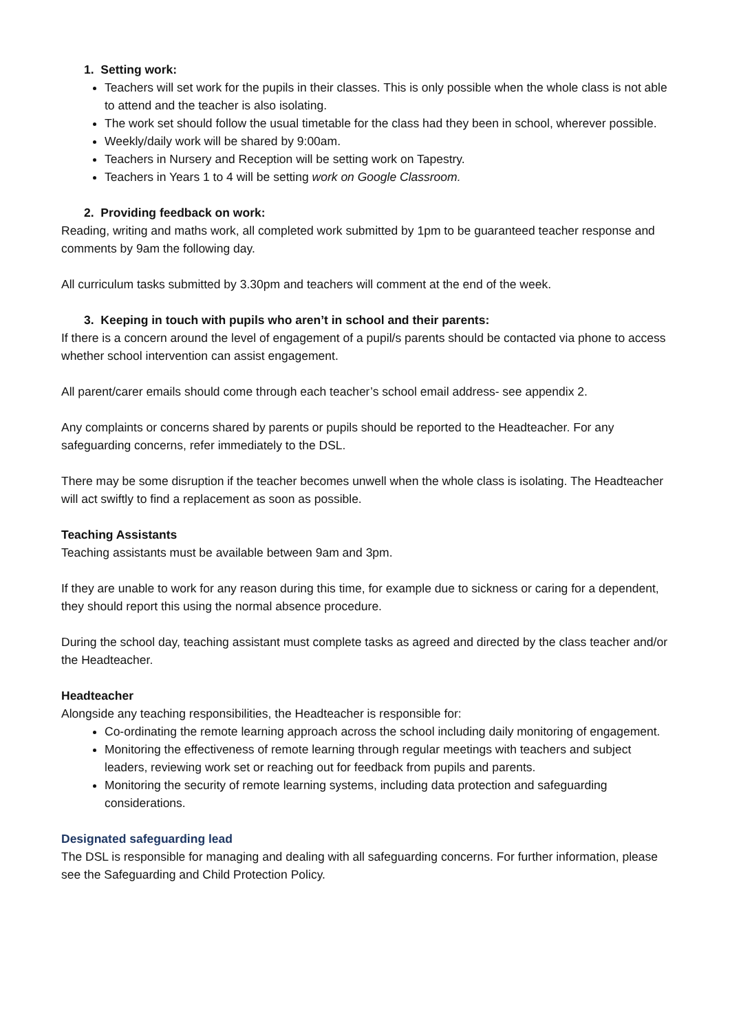1. Setting work:
Teachers will set work for the pupils in their classes. This is only possible when the whole class is not able to attend and the teacher is also isolating.
The work set should follow the usual timetable for the class had they been in school, wherever possible.
Weekly/daily work will be shared by 9:00am.
Teachers in Nursery and Reception will be setting work on Tapestry.
Teachers in Years 1 to 4 will be setting work on Google Classroom.
2. Providing feedback on work:
Reading, writing and maths work, all completed work submitted by 1pm to be guaranteed teacher response and comments by 9am the following day.
All curriculum tasks submitted by 3.30pm and teachers will comment at the end of the week.
3. Keeping in touch with pupils who aren’t in school and their parents:
If there is a concern around the level of engagement of a pupil/s parents should be contacted via phone to access whether school intervention can assist engagement.
All parent/carer emails should come through each teacher’s school email address- see appendix 2.
Any complaints or concerns shared by parents or pupils should be reported to the Headteacher. For any safeguarding concerns, refer immediately to the DSL.
There may be some disruption if the teacher becomes unwell when the whole class is isolating. The Headteacher will act swiftly to find a replacement as soon as possible.
Teaching Assistants
Teaching assistants must be available between 9am and 3pm.
If they are unable to work for any reason during this time, for example due to sickness or caring for a dependent, they should report this using the normal absence procedure.
During the school day, teaching assistant must complete tasks as agreed and directed by the class teacher and/or the Headteacher.
Headteacher
Alongside any teaching responsibilities, the Headteacher is responsible for:
Co-ordinating the remote learning approach across the school including daily monitoring of engagement.
Monitoring the effectiveness of remote learning through regular meetings with teachers and subject leaders, reviewing work set or reaching out for feedback from pupils and parents.
Monitoring the security of remote learning systems, including data protection and safeguarding considerations.
Designated safeguarding lead
The DSL is responsible for managing and dealing with all safeguarding concerns. For further information, please see the Safeguarding and Child Protection Policy.